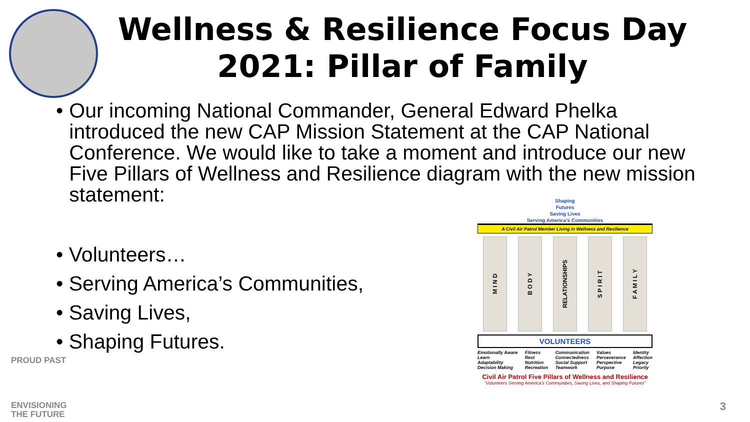Wellness & Resilience Focus Day 2021: Pillar of Family
• Our incoming National Commander, General Edward Phelka introduced the new CAP Mission Statement at the CAP National Conference. We would like to take a moment and introduce our new Five Pillars of Wellness and Resilience diagram with the new mission statement:
• Volunteers…
• Serving America’s Communities,
• Saving Lives,
• Shaping Futures.
Shaping
Futures
Saving Lives
Serving America's Communities
A Civil Air Patrol Member Living in Wellness and Resilience
M I N D
B O D Y
RELATIONSHIPS
S P I R I T
F A M I L Y
VOLUNTEERS
Emotionally Aware
Learn
Adaptability
Decision Making
Fitness
Rest
Nutrition
Recreation
Communication
Connectedness
Social Support
Teamwork
Values
Perseverance
Perspective
Purpose
Identity
Affection
Legacy
Priority
Civil Air Patrol Five Pillars of Wellness and Resilience
"Volunteers Serving America's Communities, Saving Lives, and Shaping Futures"
PROUD PAST
ENVISIONING
THE FUTURE
3